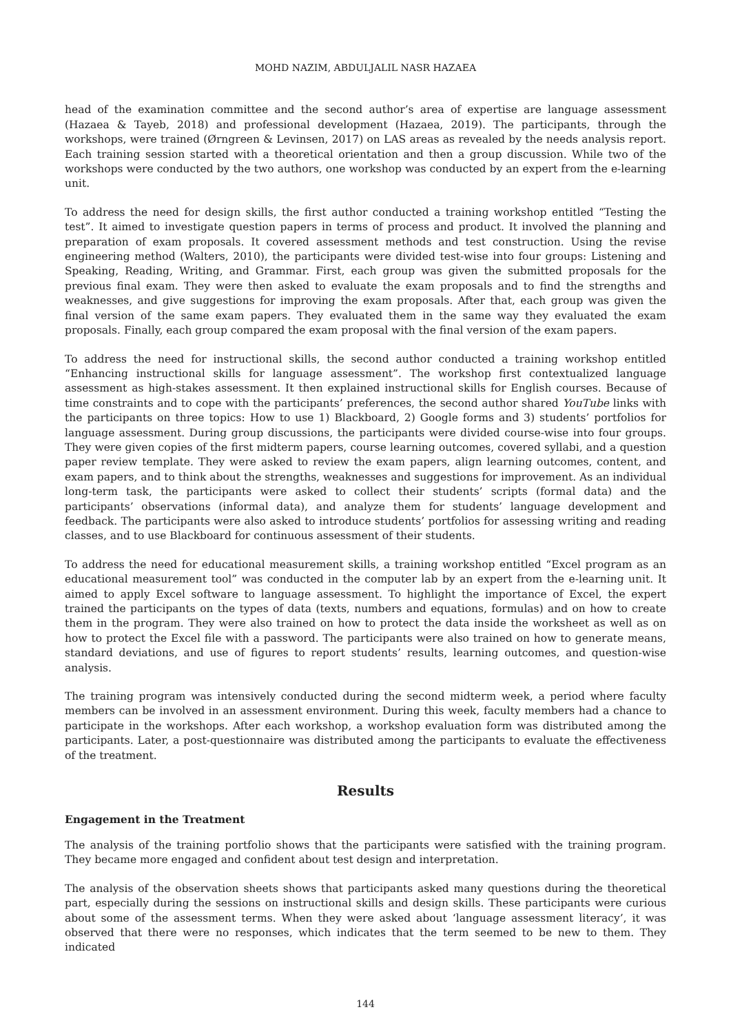MOHD NAZIM, ABDULJALIL NASR HAZAEA
head of the examination committee and the second author’s area of expertise are language assessment (Hazaea & Tayeb, 2018) and professional development (Hazaea, 2019). The participants, through the workshops, were trained (Ørngreen & Levinsen, 2017) on LAS areas as revealed by the needs analysis report. Each training session started with a theoretical orientation and then a group discussion. While two of the workshops were conducted by the two authors, one workshop was conducted by an expert from the e-learning unit.
To address the need for design skills, the first author conducted a training workshop entitled “Testing the test”. It aimed to investigate question papers in terms of process and product. It involved the planning and preparation of exam proposals. It covered assessment methods and test construction. Using the revise engineering method (Walters, 2010), the participants were divided test-wise into four groups: Listening and Speaking, Reading, Writing, and Grammar. First, each group was given the submitted proposals for the previous final exam. They were then asked to evaluate the exam proposals and to find the strengths and weaknesses, and give suggestions for improving the exam proposals. After that, each group was given the final version of the same exam papers. They evaluated them in the same way they evaluated the exam proposals. Finally, each group compared the exam proposal with the final version of the exam papers.
To address the need for instructional skills, the second author conducted a training workshop entitled “Enhancing instructional skills for language assessment”. The workshop first contextualized language assessment as high-stakes assessment. It then explained instructional skills for English courses. Because of time constraints and to cope with the participants’ preferences, the second author shared YouTube links with the participants on three topics: How to use 1) Blackboard, 2) Google forms and 3) students’ portfolios for language assessment. During group discussions, the participants were divided course-wise into four groups. They were given copies of the first midterm papers, course learning outcomes, covered syllabi, and a question paper review template. They were asked to review the exam papers, align learning outcomes, content, and exam papers, and to think about the strengths, weaknesses and suggestions for improvement. As an individual long-term task, the participants were asked to collect their students’ scripts (formal data) and the participants’ observations (informal data), and analyze them for students’ language development and feedback. The participants were also asked to introduce students’ portfolios for assessing writing and reading classes, and to use Blackboard for continuous assessment of their students.
To address the need for educational measurement skills, a training workshop entitled “Excel program as an educational measurement tool” was conducted in the computer lab by an expert from the e-learning unit. It aimed to apply Excel software to language assessment. To highlight the importance of Excel, the expert trained the participants on the types of data (texts, numbers and equations, formulas) and on how to create them in the program. They were also trained on how to protect the data inside the worksheet as well as on how to protect the Excel file with a password. The participants were also trained on how to generate means, standard deviations, and use of figures to report students’ results, learning outcomes, and question-wise analysis.
The training program was intensively conducted during the second midterm week, a period where faculty members can be involved in an assessment environment. During this week, faculty members had a chance to participate in the workshops. After each workshop, a workshop evaluation form was distributed among the participants. Later, a post-questionnaire was distributed among the participants to evaluate the effectiveness of the treatment.
Results
Engagement in the Treatment
The analysis of the training portfolio shows that the participants were satisfied with the training program. They became more engaged and confident about test design and interpretation.
The analysis of the observation sheets shows that participants asked many questions during the theoretical part, especially during the sessions on instructional skills and design skills. These participants were curious about some of the assessment terms. When they were asked about ‘language assessment literacy’, it was observed that there were no responses, which indicates that the term seemed to be new to them. They indicated
144